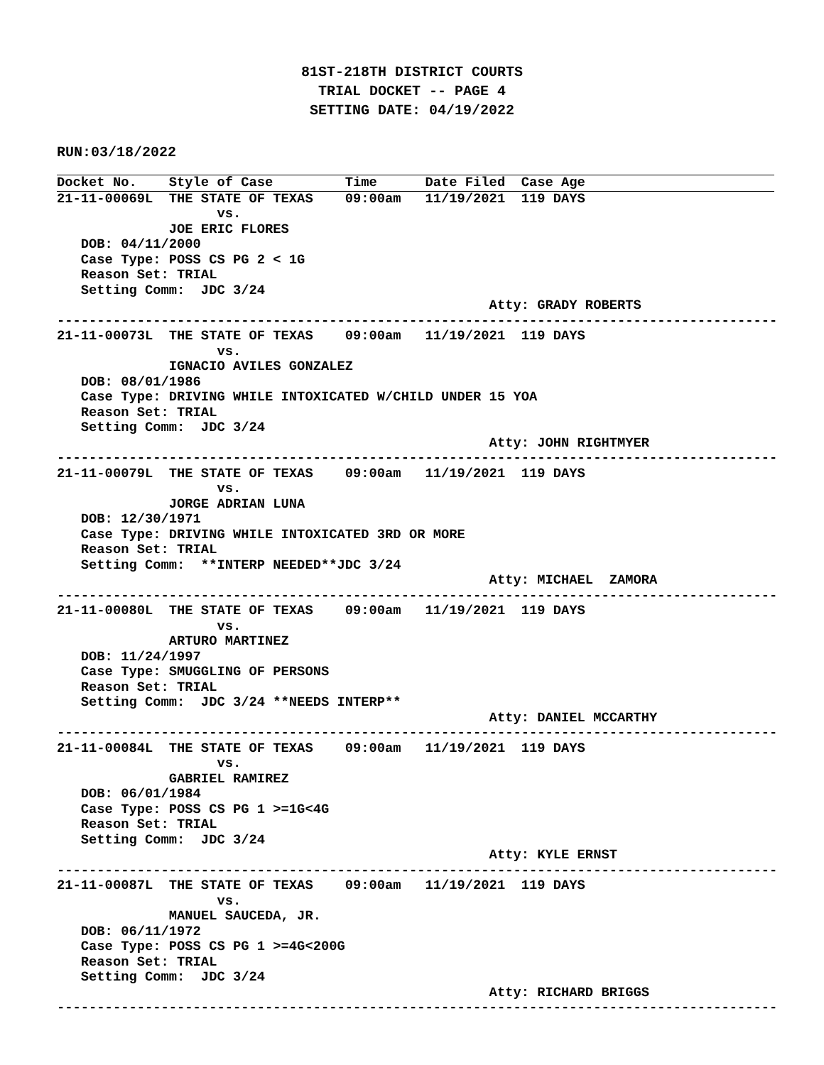81ST-218TH DISTRICT COURTS
TRIAL DOCKET -- PAGE 4
SETTING DATE: 04/19/2022
RUN:03/18/2022
Docket No.    Style of Case         Time      Date Filed  Case Age
21-11-00069L  THE STATE OF TEXAS    09:00am   11/19/2021  119 DAYS
                    vs.
              JOE ERIC FLORES
   DOB: 04/11/2000
   Case Type: POSS CS PG 2 < 1G
   Reason Set: TRIAL
   Setting Comm:  JDC 3/24
                                                      Atty: GRADY ROBERTS
------------------------------------------------------------------------------------------
21-11-00073L  THE STATE OF TEXAS    09:00am   11/19/2021  119 DAYS
                    vs.
              IGNACIO AVILES GONZALEZ
   DOB: 08/01/1986
   Case Type: DRIVING WHILE INTOXICATED W/CHILD UNDER 15 YOA
   Reason Set: TRIAL
   Setting Comm:  JDC 3/24
                                                      Atty: JOHN RIGHTMYER
------------------------------------------------------------------------------------------
21-11-00079L  THE STATE OF TEXAS    09:00am   11/19/2021  119 DAYS
                    vs.
              JORGE ADRIAN LUNA
   DOB: 12/30/1971
   Case Type: DRIVING WHILE INTOXICATED 3RD OR MORE
   Reason Set: TRIAL
   Setting Comm:  **INTERP NEEDED**JDC 3/24
                                                      Atty: MICHAEL  ZAMORA
------------------------------------------------------------------------------------------
21-11-00080L  THE STATE OF TEXAS    09:00am   11/19/2021  119 DAYS
                    vs.
              ARTURO MARTINEZ
   DOB: 11/24/1997
   Case Type: SMUGGLING OF PERSONS
   Reason Set: TRIAL
   Setting Comm:  JDC 3/24 **NEEDS INTERP**
                                                      Atty: DANIEL MCCARTHY
------------------------------------------------------------------------------------------
21-11-00084L  THE STATE OF TEXAS    09:00am   11/19/2021  119 DAYS
                    vs.
              GABRIEL RAMIREZ
   DOB: 06/01/1984
   Case Type: POSS CS PG 1 >=1G<4G
   Reason Set: TRIAL
   Setting Comm:  JDC 3/24
                                                      Atty: KYLE ERNST
------------------------------------------------------------------------------------------
21-11-00087L  THE STATE OF TEXAS    09:00am   11/19/2021  119 DAYS
                    vs.
              MANUEL SAUCEDA, JR.
   DOB: 06/11/1972
   Case Type: POSS CS PG 1 >=4G<200G
   Reason Set: TRIAL
   Setting Comm:  JDC 3/24
                                                      Atty: RICHARD BRIGGS
------------------------------------------------------------------------------------------